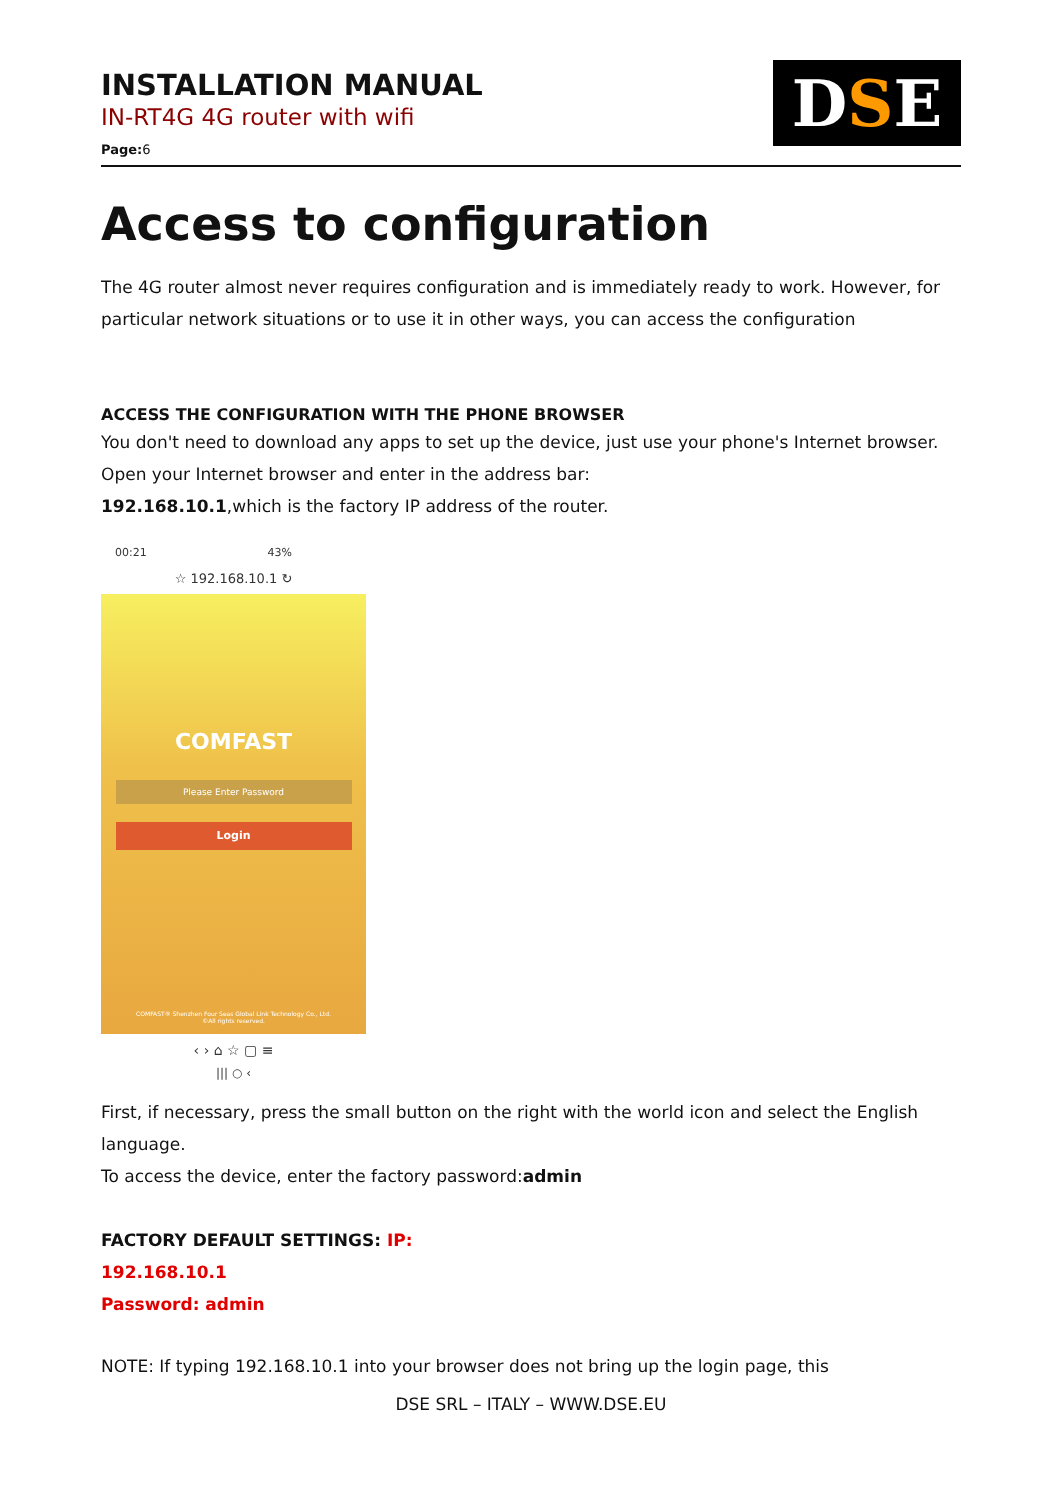INSTALLATION MANUAL
IN-RT4G 4G router with wifi
Page: 6
D S E
Access to configuration
The 4G router almost never requires configuration and is immediately ready to work. However, for particular network situations or to use it in other ways, you can access the configuration
ACCESS THE CONFIGURATION WITH THE PHONE BROWSER
You don't need to download any apps to set up the device, just use your phone's Internet browser.
Open your Internet browser and enter in the address bar:
192.168.10.1,which is the factory IP address of the router.
00:21 43%
☆ 192.168.10.1 ↻
COMFAST
Please Enter Password
Login
COMFAST® Shenzhen Four Seas Global Link Technology Co., Ltd.
©All rights reserved.
‹ › ⌂ ☆ ▢ ≡
||| ○ ‹
First, if necessary, press the small button on the right with the world icon and select the English language.
To access the device, enter the factory password:admin
FACTORY DEFAULT SETTINGS: IP:
192.168.10.1
Password: admin
NOTE: If typing 192.168.10.1 into your browser does not bring up the login page, this
DSE SRL – ITALY – WWW.DSE.EU